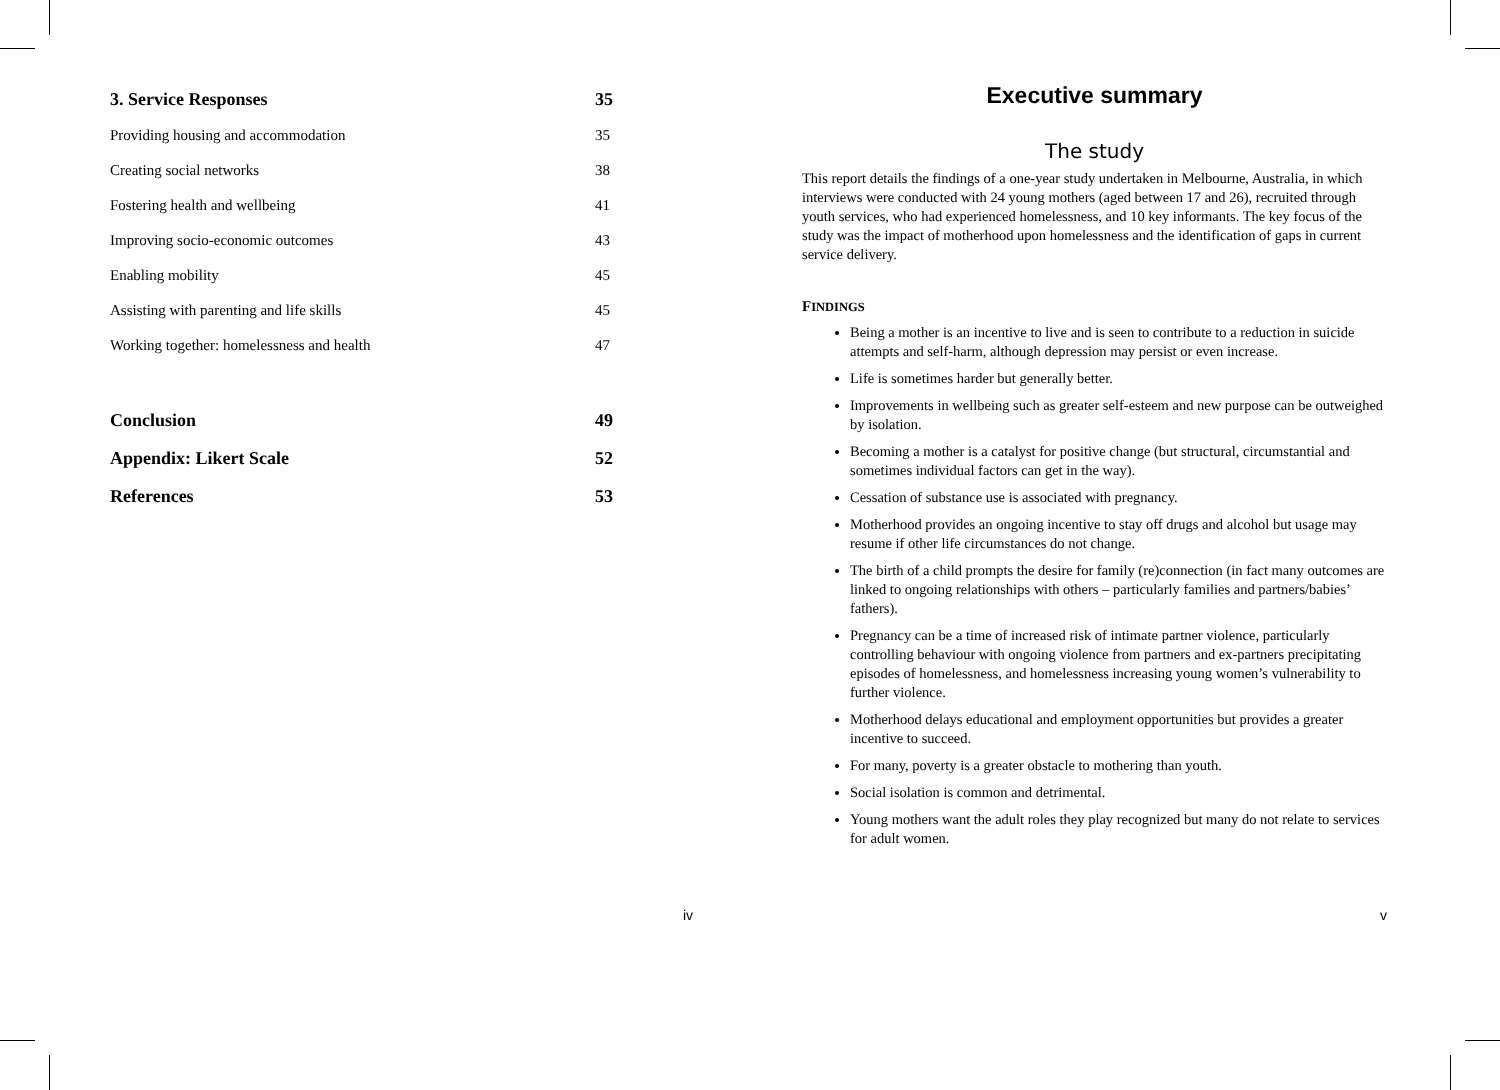3. Service Responses 35
Providing housing and accommodation 35
Creating social networks 38
Fostering health and wellbeing 41
Improving socio-economic outcomes 43
Enabling mobility 45
Assisting with parenting and life skills 45
Working together: homelessness and health 47
Conclusion 49
Appendix: Likert Scale 52
References 53
iv
Executive summary
The study
This report details the findings of a one-year study undertaken in Melbourne, Australia, in which interviews were conducted with 24 young mothers (aged between 17 and 26), recruited through youth services, who had experienced homelessness, and 10 key informants. The key focus of the study was the impact of motherhood upon homelessness and the identification of gaps in current service delivery.
FINDINGS
Being a mother is an incentive to live and is seen to contribute to a reduction in suicide attempts and self-harm, although depression may persist or even increase.
Life is sometimes harder but generally better.
Improvements in wellbeing such as greater self-esteem and new purpose can be outweighed by isolation.
Becoming a mother is a catalyst for positive change (but structural, circumstantial and sometimes individual factors can get in the way).
Cessation of substance use is associated with pregnancy.
Motherhood provides an ongoing incentive to stay off drugs and alcohol but usage may resume if other life circumstances do not change.
The birth of a child prompts the desire for family (re)connection (in fact many outcomes are linked to ongoing relationships with others – particularly families and partners/babies’ fathers).
Pregnancy can be a time of increased risk of intimate partner violence, particularly controlling behaviour with ongoing violence from partners and ex-partners precipitating episodes of homelessness, and homelessness increasing young women’s vulnerability to further violence.
Motherhood delays educational and employment opportunities but provides a greater incentive to succeed.
For many, poverty is a greater obstacle to mothering than youth.
Social isolation is common and detrimental.
Young mothers want the adult roles they play recognized but many do not relate to services for adult women.
v